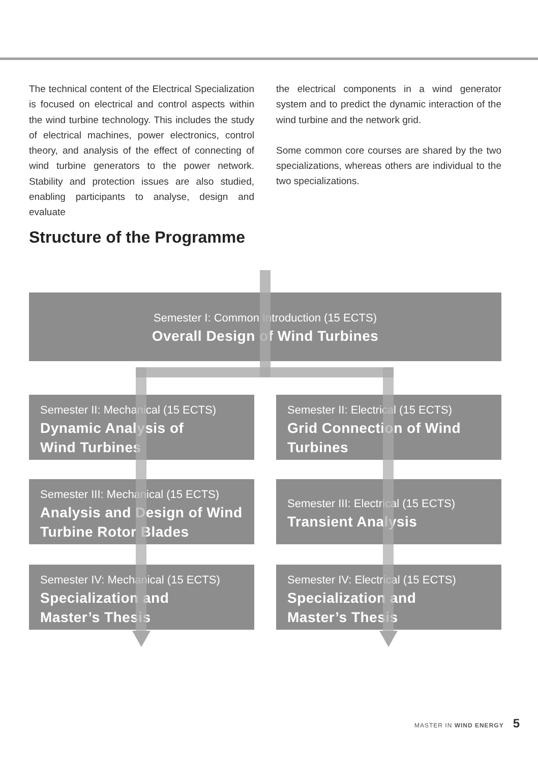The technical content of the Electrical Specialization is focused on electrical and control aspects within the wind turbine technology. This includes the study of electrical machines, power electronics, control theory, and analysis of the effect of connecting of wind turbine generators to the power network. Stability and protection issues are also studied, enabling participants to analyse, design and evaluate
the electrical components in a wind generator system and to predict the dynamic interaction of the wind turbine and the network grid.
Some common core courses are shared by the two specializations, whereas others are individual to the two specializations.
Structure of the Programme
Semester I: Common Introduction (15 ECTS)
Overall Design of Wind Turbines
Semester II: Mechanical (15 ECTS)
Dynamic Analysis of
Wind Turbines
Semester II: Electrical (15 ECTS)
Grid Connection of Wind Turbines
Semester III: Mechanical (15 ECTS)
Analysis and Design of Wind Turbine Rotor Blades
Semester III: Electrical (15 ECTS)
Transient Analysis
Semester IV: Mechanical (15 ECTS)
Specialization and
Master’s Thesis
Semester IV: Electrical (15 ECTS)
Specialization and
Master’s Thesis
MASTER IN WIND ENERGY 5